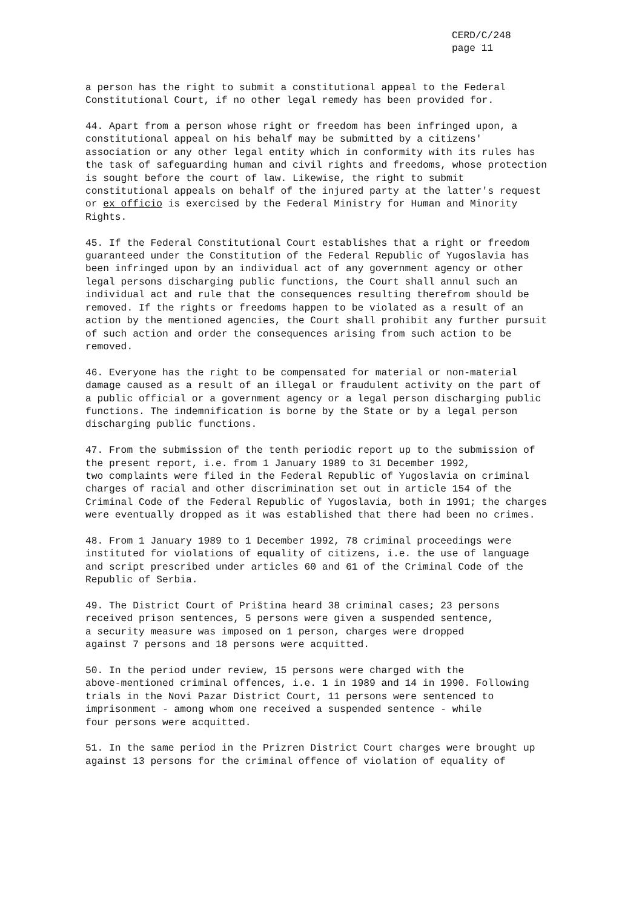CERD/C/248
page 11
a person has the right to submit a constitutional appeal to the Federal Constitutional Court, if no other legal remedy has been provided for.
44. Apart from a person whose right or freedom has been infringed upon, a constitutional appeal on his behalf may be submitted by a citizens' association or any other legal entity which in conformity with its rules has the task of safeguarding human and civil rights and freedoms, whose protection is sought before the court of law. Likewise, the right to submit constitutional appeals on behalf of the injured party at the latter's request or ex officio is exercised by the Federal Ministry for Human and Minority Rights.
45. If the Federal Constitutional Court establishes that a right or freedom guaranteed under the Constitution of the Federal Republic of Yugoslavia has been infringed upon by an individual act of any government agency or other legal persons discharging public functions, the Court shall annul such an individual act and rule that the consequences resulting therefrom should be removed. If the rights or freedoms happen to be violated as a result of an action by the mentioned agencies, the Court shall prohibit any further pursuit of such action and order the consequences arising from such action to be removed.
46. Everyone has the right to be compensated for material or non-material damage caused as a result of an illegal or fraudulent activity on the part of a public official or a government agency or a legal person discharging public functions. The indemnification is borne by the State or by a legal person discharging public functions.
47. From the submission of the tenth periodic report up to the submission of the present report, i.e. from 1 January 1989 to 31 December 1992, two complaints were filed in the Federal Republic of Yugoslavia on criminal charges of racial and other discrimination set out in article 154 of the Criminal Code of the Federal Republic of Yugoslavia, both in 1991; the charges were eventually dropped as it was established that there had been no crimes.
48. From 1 January 1989 to 1 December 1992, 78 criminal proceedings were instituted for violations of equality of citizens, i.e. the use of language and script prescribed under articles 60 and 61 of the Criminal Code of the Republic of Serbia.
49. The District Court of Priština heard 38 criminal cases; 23 persons received prison sentences, 5 persons were given a suspended sentence, a security measure was imposed on 1 person, charges were dropped against 7 persons and 18 persons were acquitted.
50. In the period under review, 15 persons were charged with the above-mentioned criminal offences, i.e. 1 in 1989 and 14 in 1990. Following trials in the Novi Pazar District Court, 11 persons were sentenced to imprisonment - among whom one received a suspended sentence - while four persons were acquitted.
51. In the same period in the Prizren District Court charges were brought up against 13 persons for the criminal offence of violation of equality of